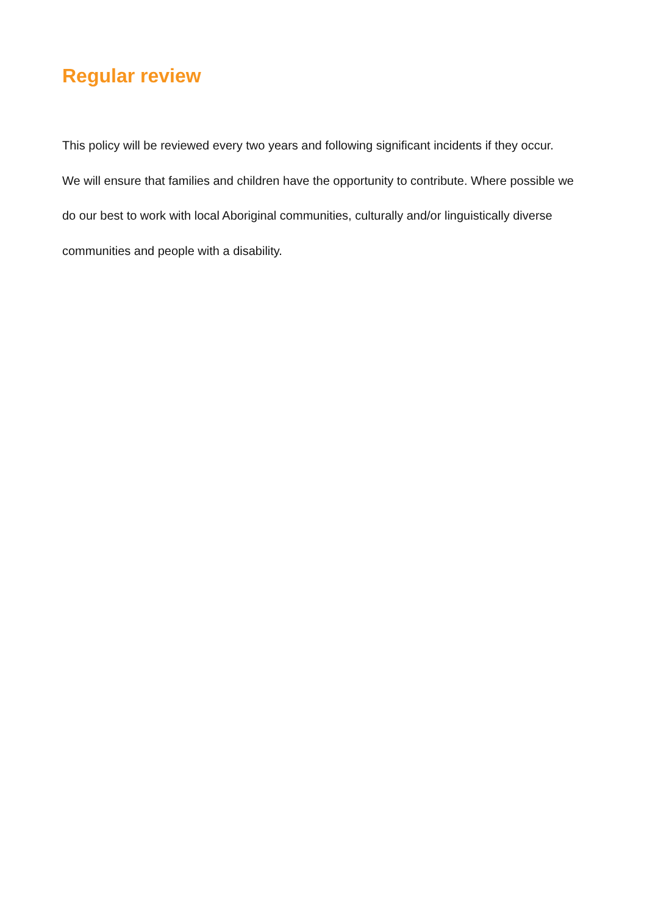Regular review
This policy will be reviewed every two years and following significant incidents if they occur. We will ensure that families and children have the opportunity to contribute. Where possible we do our best to work with local Aboriginal communities, culturally and/or linguistically diverse communities and people with a disability.